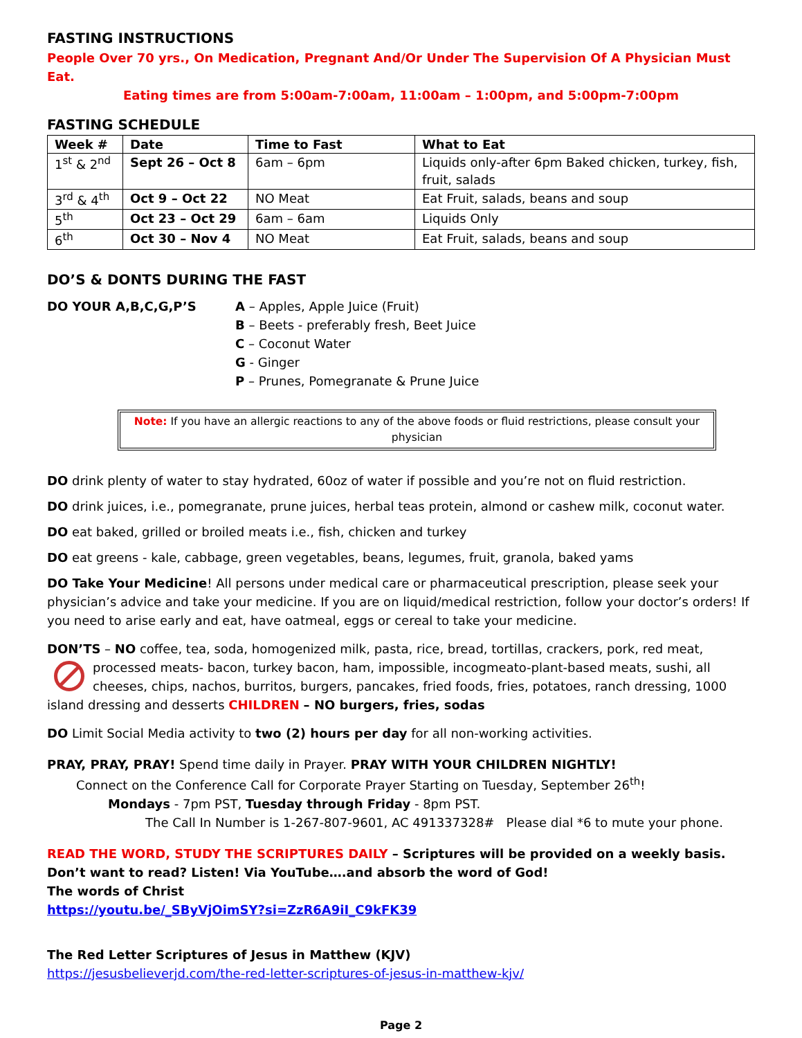FASTING INSTRUCTIONS
People Over 70 yrs., On Medication, Pregnant And/Or Under The Supervision Of A Physician Must Eat.
Eating times are from 5:00am-7:00am, 11:00am – 1:00pm, and 5:00pm-7:00pm
FASTING SCHEDULE
| Week # | Date | Time to Fast | What to Eat |
| --- | --- | --- | --- |
| 1<sup>st</sup> & 2<sup>nd</sup> | Sept 26 – Oct 8 | 6am – 6pm | Liquids only-after 6pm Baked chicken, turkey, fish, fruit, salads |
| 3<sup>rd</sup> & 4<sup>th</sup> | Oct 9 – Oct 22 | NO Meat | Eat Fruit, salads, beans and soup |
| 5<sup>th</sup> | Oct 23 – Oct 29 | 6am – 6am | Liquids Only |
| 6<sup>th</sup> | Oct 30 – Nov 4 | NO Meat | Eat Fruit, salads, beans and soup |
DO’S & DONTS DURING THE FAST
DO YOUR A,B,C,G,P’S A – Apples, Apple Juice (Fruit)
B – Beets - preferably fresh, Beet Juice
C – Coconut Water
G - Ginger
P – Prunes, Pomegranate & Prune Juice
Note: If you have an allergic reactions to any of the above foods or fluid restrictions, please consult your physician
DO drink plenty of water to stay hydrated, 60oz of water if possible and you’re not on fluid restriction.
DO drink juices, i.e., pomegranate, prune juices, herbal teas protein, almond or cashew milk, coconut water.
DO eat baked, grilled or broiled meats i.e., fish, chicken and turkey
DO eat greens - kale, cabbage, green vegetables, beans, legumes, fruit, granola, baked yams
DO Take Your Medicine! All persons under medical care or pharmaceutical prescription, please seek your physician’s advice and take your medicine. If you are on liquid/medical restriction, follow your doctor’s orders! If you need to arise early and eat, have oatmeal, eggs or cereal to take your medicine.
DON’TS – NO coffee, tea, soda, homogenized milk, pasta, rice, bread, tortillas, crackers, pork, red meat,
processed meats- bacon, turkey bacon, ham, impossible, incogmeato-plant-based meats, sushi, all cheeses, chips, nachos, burritos, burgers, pancakes, fried foods, fries, potatoes, ranch dressing, 1000 island dressing and desserts CHILDREN – NO burgers, fries, sodas
DO Limit Social Media activity to two (2) hours per day for all non-working activities.
PRAY, PRAY, PRAY! Spend time daily in Prayer. PRAY WITH YOUR CHILDREN NIGHTLY!
Connect on the Conference Call for Corporate Prayer Starting on Tuesday, September 26<sup>th</sup>!
Mondays - 7pm PST, Tuesday through Friday - 8pm PST.
The Call In Number is 1-267-807-9601, AC 491337328# Please dial *6 to mute your phone.
READ THE WORD, STUDY THE SCRIPTURES DAILY – Scriptures will be provided on a weekly basis. Don’t want to read? Listen! Via YouTube….and absorb the word of God!
The words of Christ
https://youtu.be/_SByVjOimSY?si=ZzR6A9iI_C9kFK39
The Red Letter Scriptures of Jesus in Matthew (KJV)
https://jesusbelieverjd.com/the-red-letter-scriptures-of-jesus-in-matthew-kjv/
Page 2